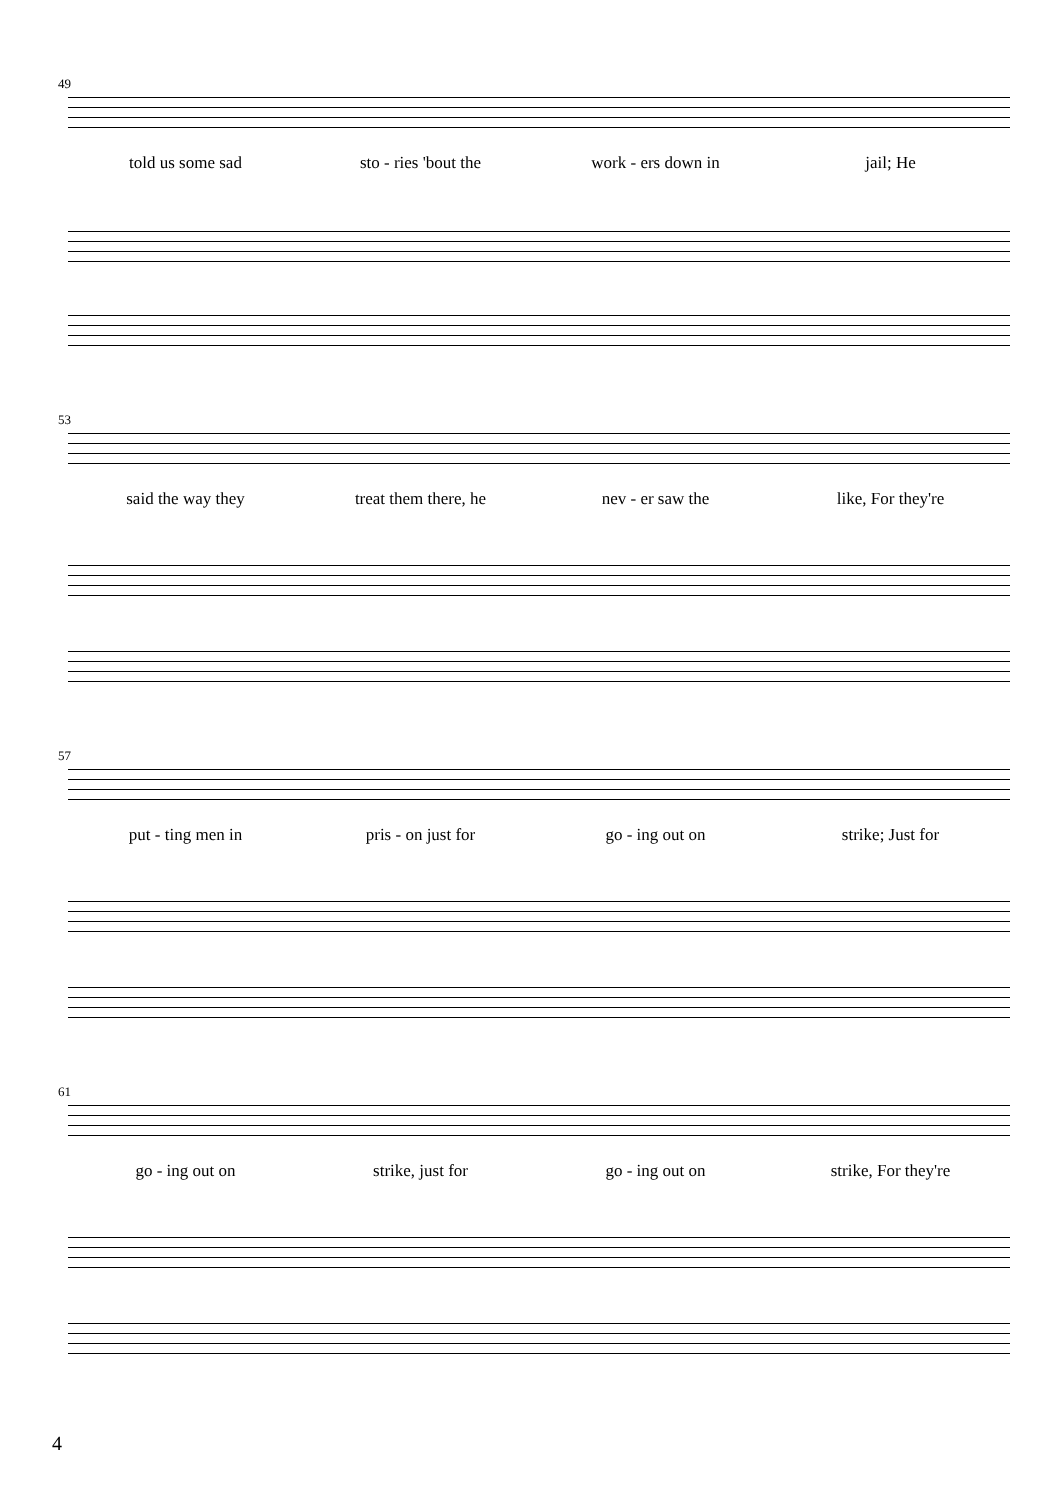49
told us some sad sto - ries 'bout the work - ers down in jail; He
53
said the way they treat them there, he nev - er saw the like, For they're
57
put - ting men in pris - on just for go - ing out on strike; Just for
61
go - ing out on strike, just for go - ing out on strike, For they're
4